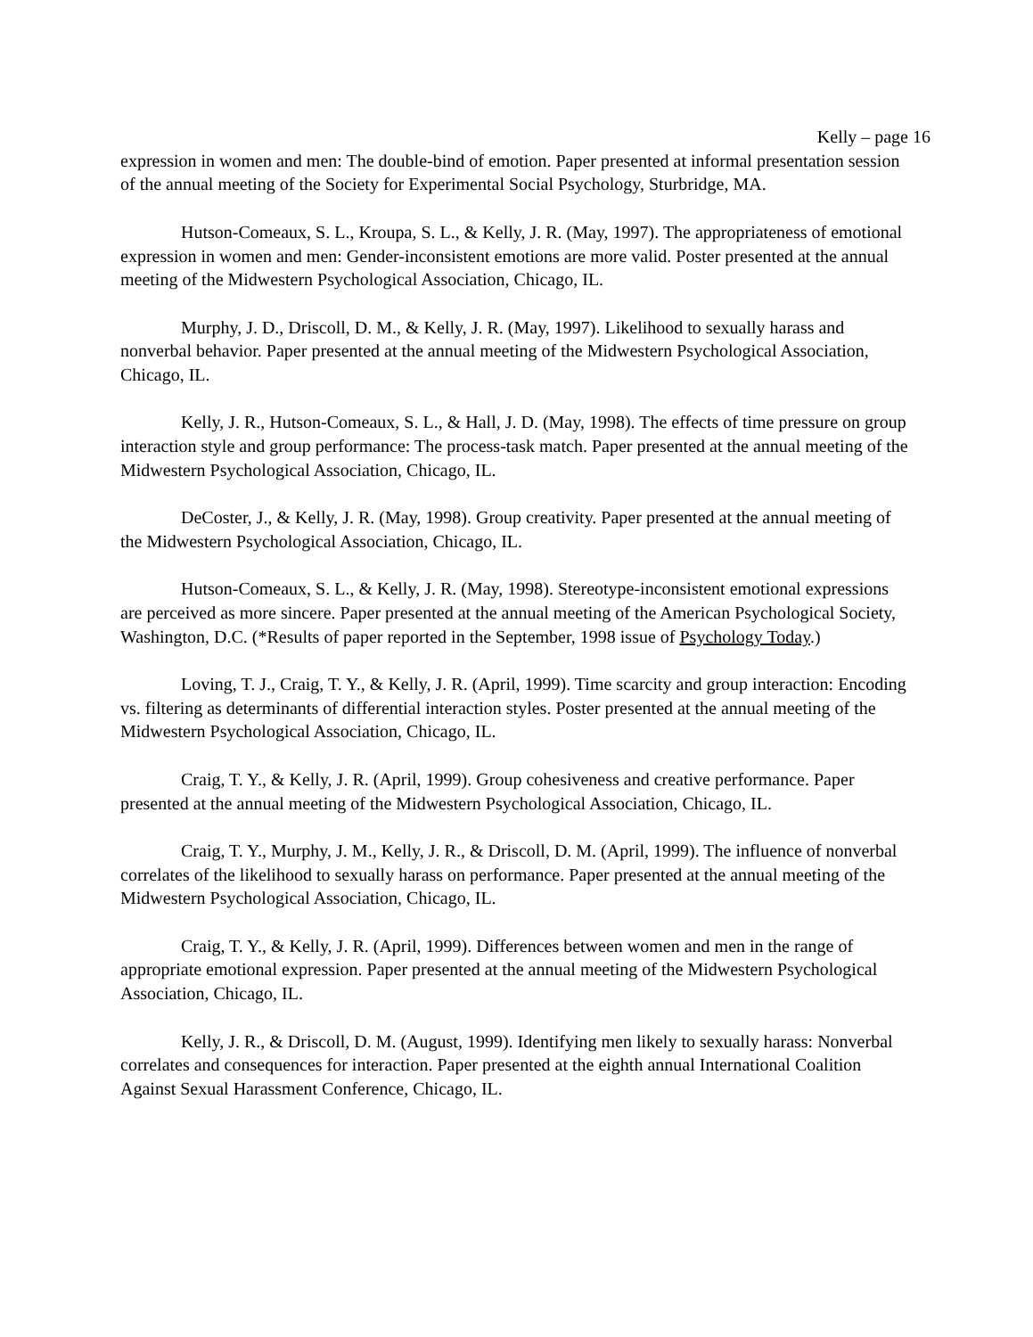Kelly – page 16
expression in women and men: The double-bind of emotion. Paper presented at informal presentation session of the annual meeting of the Society for Experimental Social Psychology, Sturbridge, MA.
Hutson-Comeaux, S. L., Kroupa, S. L., & Kelly, J. R. (May, 1997). The appropriateness of emotional expression in women and men: Gender-inconsistent emotions are more valid. Poster presented at the annual meeting of the Midwestern Psychological Association, Chicago, IL.
Murphy, J. D., Driscoll, D. M., & Kelly, J. R. (May, 1997). Likelihood to sexually harass and nonverbal behavior. Paper presented at the annual meeting of the Midwestern Psychological Association, Chicago, IL.
Kelly, J. R., Hutson-Comeaux, S. L., & Hall, J. D. (May, 1998). The effects of time pressure on group interaction style and group performance: The process-task match. Paper presented at the annual meeting of the Midwestern Psychological Association, Chicago, IL.
DeCoster, J., & Kelly, J. R. (May, 1998). Group creativity. Paper presented at the annual meeting of the Midwestern Psychological Association, Chicago, IL.
Hutson-Comeaux, S. L., & Kelly, J. R. (May, 1998). Stereotype-inconsistent emotional expressions are perceived as more sincere. Paper presented at the annual meeting of the American Psychological Society, Washington, D.C. (*Results of paper reported in the September, 1998 issue of Psychology Today.)
Loving, T. J., Craig, T. Y., & Kelly, J. R. (April, 1999). Time scarcity and group interaction: Encoding vs. filtering as determinants of differential interaction styles. Poster presented at the annual meeting of the Midwestern Psychological Association, Chicago, IL.
Craig, T. Y., & Kelly, J. R. (April, 1999). Group cohesiveness and creative performance. Paper presented at the annual meeting of the Midwestern Psychological Association, Chicago, IL.
Craig, T. Y., Murphy, J. M., Kelly, J. R., & Driscoll, D. M. (April, 1999). The influence of nonverbal correlates of the likelihood to sexually harass on performance. Paper presented at the annual meeting of the Midwestern Psychological Association, Chicago, IL.
Craig, T. Y., & Kelly, J. R. (April, 1999). Differences between women and men in the range of appropriate emotional expression. Paper presented at the annual meeting of the Midwestern Psychological Association, Chicago, IL.
Kelly, J. R., & Driscoll, D. M. (August, 1999). Identifying men likely to sexually harass: Nonverbal correlates and consequences for interaction. Paper presented at the eighth annual International Coalition Against Sexual Harassment Conference, Chicago, IL.